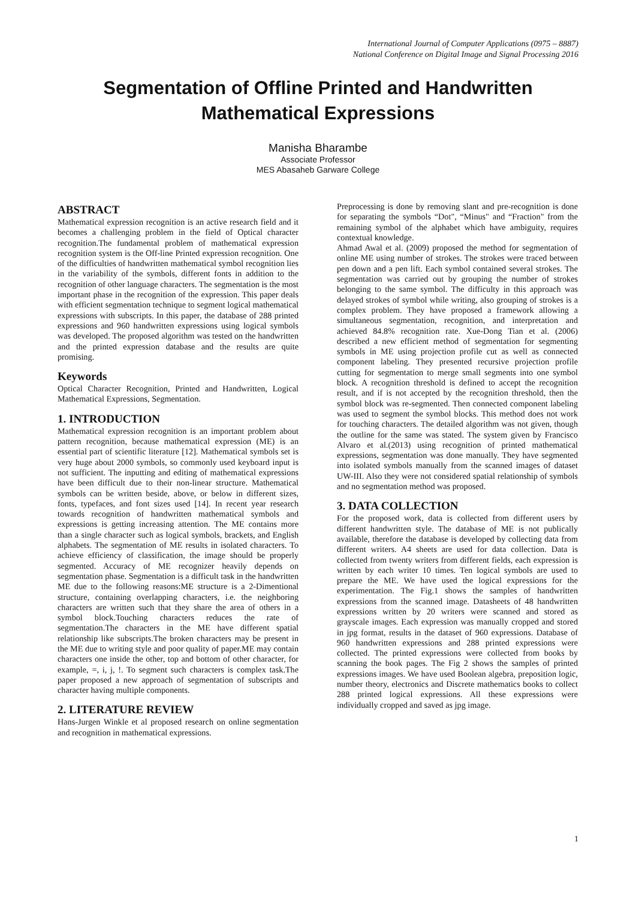International Journal of Computer Applications (0975 – 8887)
National Conference on Digital Image and Signal Processing 2016
Segmentation of Offline Printed and Handwritten
Mathematical Expressions
Manisha Bharambe
Associate Professor
MES Abasaheb Garware College
ABSTRACT
Mathematical expression recognition is an active research field and it becomes a challenging problem in the field of Optical character recognition.The fundamental problem of mathematical expression recognition system is the Off-line Printed expression recognition. One of the difficulties of handwritten mathematical symbol recognition lies in the variability of the symbols, different fonts in addition to the recognition of other language characters. The segmentation is the most important phase in the recognition of the expression. This paper deals with efficient segmentation technique to segment logical mathematical expressions with subscripts. In this paper, the database of 288 printed expressions and 960 handwritten expressions using logical symbols was developed. The proposed algorithm was tested on the handwritten and the printed expression database and the results are quite promising.
Keywords
Optical Character Recognition, Printed and Handwritten, Logical Mathematical Expressions, Segmentation.
1. INTRODUCTION
Mathematical expression recognition is an important problem about pattern recognition, because mathematical expression (ME) is an essential part of scientific literature [12]. Mathematical symbols set is very huge about 2000 symbols, so commonly used keyboard input is not sufficient. The inputting and editing of mathematical expressions have been difficult due to their non-linear structure. Mathematical symbols can be written beside, above, or below in different sizes, fonts, typefaces, and font sizes used [14]. In recent year research towards recognition of handwritten mathematical symbols and expressions is getting increasing attention. The ME contains more than a single character such as logical symbols, brackets, and English alphabets. The segmentation of ME results in isolated characters. To achieve efficiency of classification, the image should be properly segmented. Accuracy of ME recognizer heavily depends on segmentation phase. Segmentation is a difficult task in the handwritten ME due to the following reasons:ME structure is a 2-Dimentional structure, containing overlapping characters, i.e. the neighboring characters are written such that they share the area of others in a symbol block.Touching characters reduces the rate of segmentation.The characters in the ME have different spatial relationship like subscripts.The broken characters may be present in the ME due to writing style and poor quality of paper.ME may contain characters one inside the other, top and bottom of other character, for example, =, i, j, !. To segment such characters is complex task.The paper proposed a new approach of segmentation of subscripts and character having multiple components.
2. LITERATURE REVIEW
Hans-Jurgen Winkle et al proposed research on online segmentation and recognition in mathematical expressions.
Preprocessing is done by removing slant and pre-recognition is done for separating the symbols “Dot", “Minus" and “Fraction" from the remaining symbol of the alphabet which have ambiguity, requires contextual knowledge.
Ahmad Awal et al. (2009) proposed the method for segmentation of online ME using number of strokes. The strokes were traced between pen down and a pen lift. Each symbol contained several strokes. The segmentation was carried out by grouping the number of strokes belonging to the same symbol. The difficulty in this approach was delayed strokes of symbol while writing, also grouping of strokes is a complex problem. They have proposed a framework allowing a simultaneous segmentation, recognition, and interpretation and achieved 84.8% recognition rate. Xue-Dong Tian et al. (2006) described a new efficient method of segmentation for segmenting symbols in ME using projection profile cut as well as connected component labeling. They presented recursive projection profile cutting for segmentation to merge small segments into one symbol block. A recognition threshold is defined to accept the recognition result, and if is not accepted by the recognition threshold, then the symbol block was re-segmented. Then connected component labeling was used to segment the symbol blocks. This method does not work for touching characters. The detailed algorithm was not given, though the outline for the same was stated. The system given by Francisco Alvaro et al.(2013) using recognition of printed mathematical expressions, segmentation was done manually. They have segmented into isolated symbols manually from the scanned images of dataset UW-III. Also they were not considered spatial relationship of symbols and no segmentation method was proposed.
3. DATA COLLECTION
For the proposed work, data is collected from different users by different handwritten style. The database of ME is not publically available, therefore the database is developed by collecting data from different writers. A4 sheets are used for data collection. Data is collected from twenty writers from different fields, each expression is written by each writer 10 times. Ten logical symbols are used to prepare the ME. We have used the logical expressions for the experimentation. The Fig.1 shows the samples of handwritten expressions from the scanned image. Datasheets of 48 handwritten expressions written by 20 writers were scanned and stored as grayscale images. Each expression was manually cropped and stored in jpg format, results in the dataset of 960 expressions. Database of 960 handwritten expressions and 288 printed expressions were collected. The printed expressions were collected from books by scanning the book pages. The Fig 2 shows the samples of printed expressions images. We have used Boolean algebra, preposition logic, number theory, electronics and Discrete mathematics books to collect 288 printed logical expressions. All these expressions were individually cropped and saved as jpg image.
1